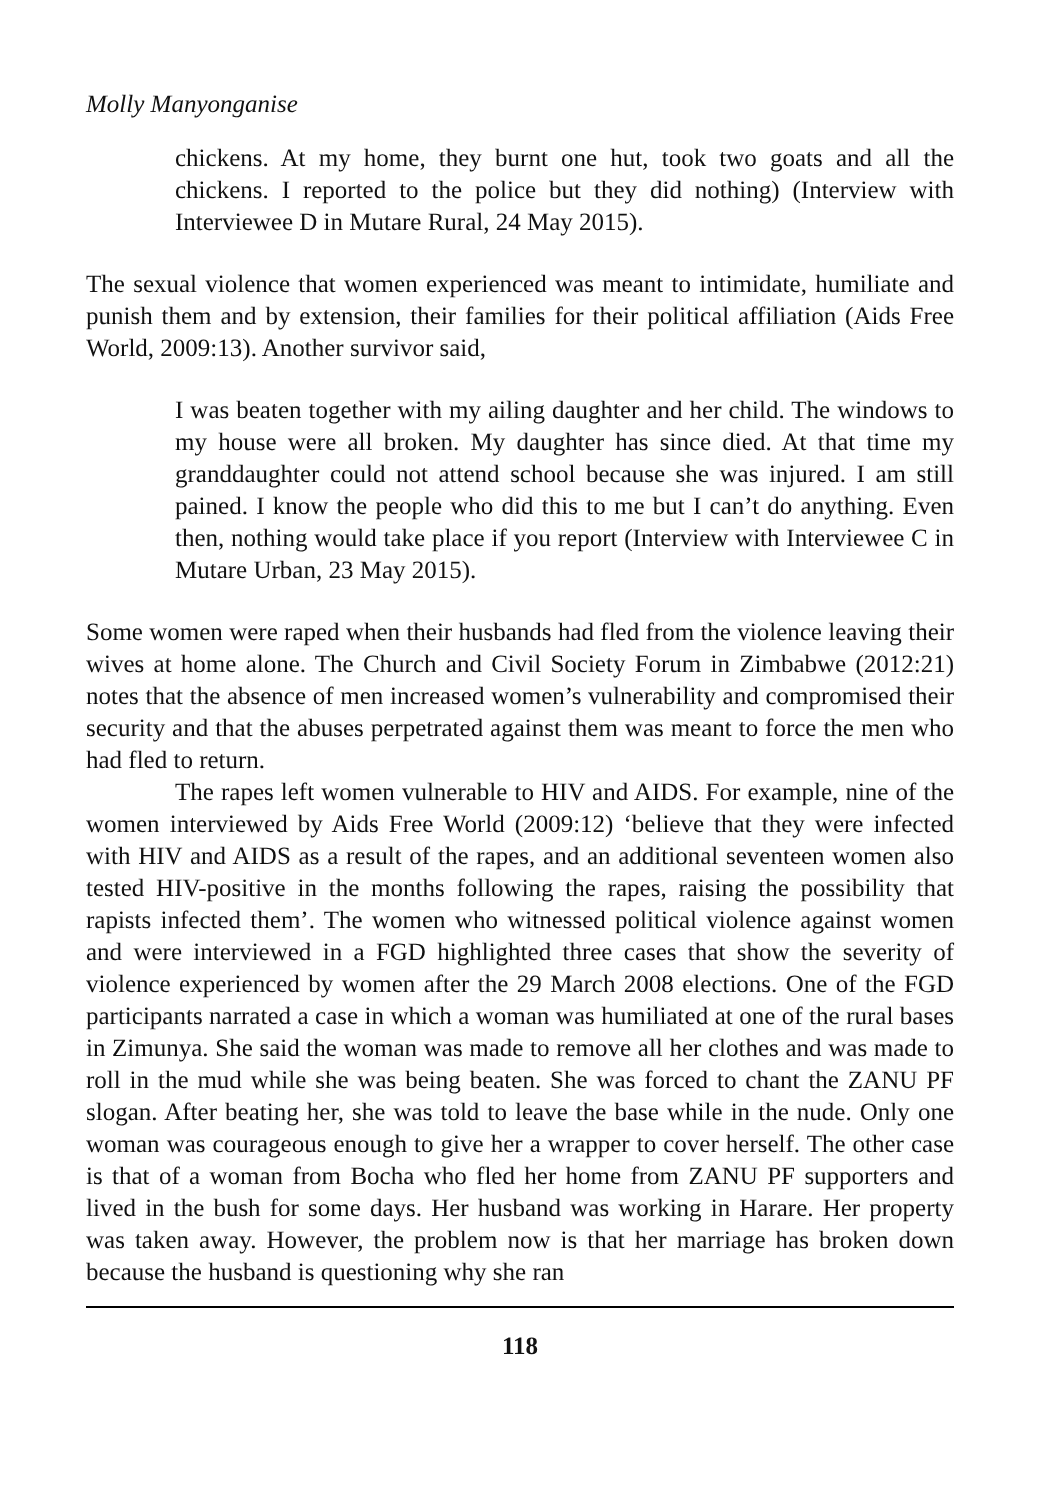Molly Manyonganise
chickens. At my home, they burnt one hut, took two goats and all the chickens. I reported to the police but they did nothing) (Interview with Interviewee D in Mutare Rural, 24 May 2015).
The sexual violence that women experienced was meant to intimidate, humiliate and punish them and by extension, their families for their political affiliation (Aids Free World, 2009:13). Another survivor said,
I was beaten together with my ailing daughter and her child. The windows to my house were all broken. My daughter has since died. At that time my granddaughter could not attend school because she was injured. I am still pained. I know the people who did this to me but I can’t do anything. Even then, nothing would take place if you report (Interview with Interviewee C in Mutare Urban, 23 May 2015).
Some women were raped when their husbands had fled from the violence leaving their wives at home alone. The Church and Civil Society Forum in Zimbabwe (2012:21) notes that the absence of men increased women’s vulnerability and compromised their security and that the abuses perpetrated against them was meant to force the men who had fled to return.
The rapes left women vulnerable to HIV and AIDS. For example, nine of the women interviewed by Aids Free World (2009:12) ‘believe that they were infected with HIV and AIDS as a result of the rapes, and an additional seventeen women also tested HIV-positive in the months following the rapes, raising the possibility that rapists infected them’. The women who witnessed political violence against women and were interviewed in a FGD highlighted three cases that show the severity of violence experienced by women after the 29 March 2008 elections. One of the FGD participants narrated a case in which a woman was humiliated at one of the rural bases in Zimunya. She said the woman was made to remove all her clothes and was made to roll in the mud while she was being beaten. She was forced to chant the ZANU PF slogan. After beating her, she was told to leave the base while in the nude. Only one woman was courageous enough to give her a wrapper to cover herself. The other case is that of a woman from Bocha who fled her home from ZANU PF supporters and lived in the bush for some days. Her husband was working in Harare. Her property was taken away. However, the problem now is that her marriage has broken down because the husband is questioning why she ran
118